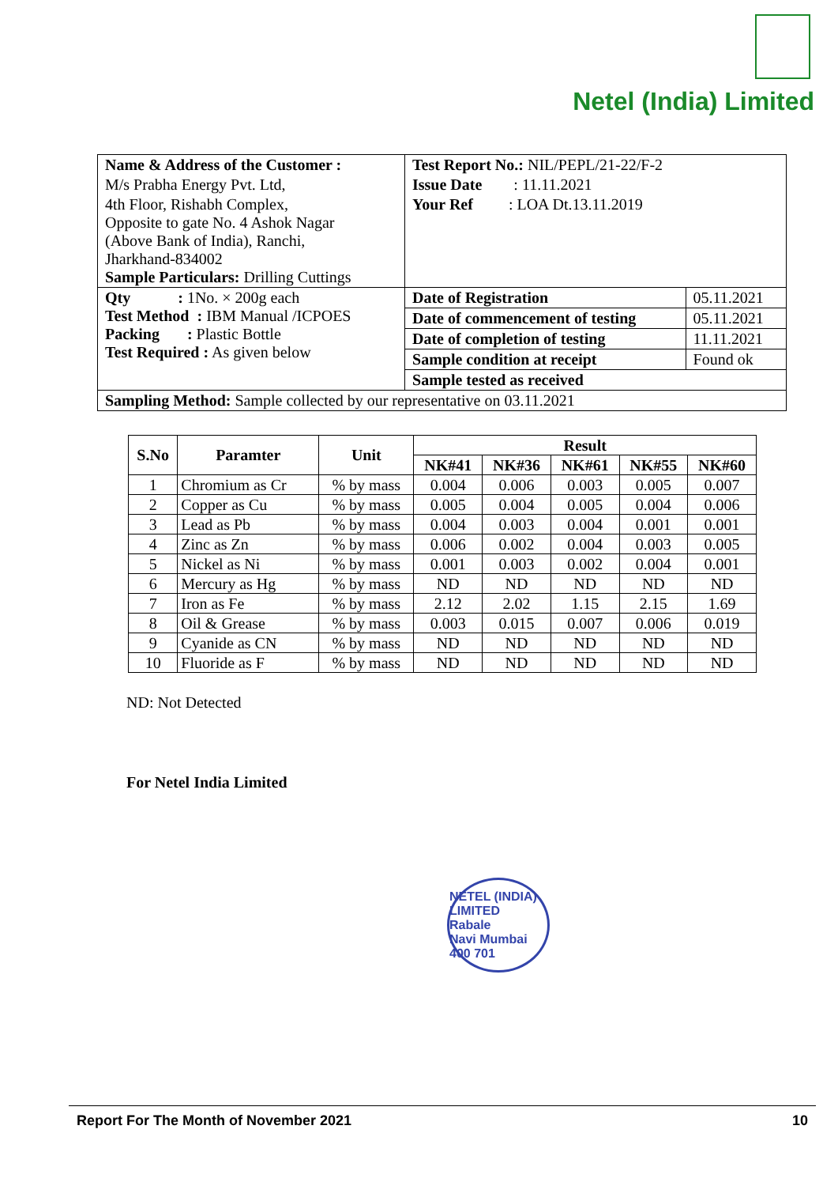Netel (India) Limited
| Name & Address of the Customer : | Test Report No.: NIL/PEPL/21-22/F-2 | |
| M/s Prabha Energy Pvt. Ltd, | Issue Date : 11.11.2021 | |
| 4th Floor, Rishabh Complex, Opposite to gate No. 4 Ashok Nagar (Above Bank of India), Ranchi, Jharkhand-834002 Sample Particulars: Drilling Cuttings | Your Ref : LOA Dt.13.11.2019 | |
| Qty : 1No. × 200g each Test Method : IBM Manual /ICPOES Packing : Plastic Bottle Test Required : As given below | Date of Registration | 05.11.2021 |
| | Date of commencement of testing | 05.11.2021 |
| | Date of completion of testing | 11.11.2021 |
| | Sample condition at receipt | Found ok |
| | Sample tested as received | |
| Sampling Method: Sample collected by our representative on 03.11.2021 | | |
| S.No | Paramter | Unit | Result | | | | |
| --- | --- | --- | --- | --- | --- | --- | --- |
| | | | NK#41 | NK#36 | NK#61 | NK#55 | NK#60 |
| 1 | Chromium as Cr | % by mass | 0.004 | 0.006 | 0.003 | 0.005 | 0.007 |
| 2 | Copper as Cu | % by mass | 0.005 | 0.004 | 0.005 | 0.004 | 0.006 |
| 3 | Lead as Pb | % by mass | 0.004 | 0.003 | 0.004 | 0.001 | 0.001 |
| 4 | Zinc as Zn | % by mass | 0.006 | 0.002 | 0.004 | 0.003 | 0.005 |
| 5 | Nickel as Ni | % by mass | 0.001 | 0.003 | 0.002 | 0.004 | 0.001 |
| 6 | Mercury as Hg | % by mass | ND | ND | ND | ND | ND |
| 7 | Iron as Fe | % by mass | 2.12 | 2.02 | 1.15 | 2.15 | 1.69 |
| 8 | Oil & Grease | % by mass | 0.003 | 0.015 | 0.007 | 0.006 | 0.019 |
| 9 | Cyanide as CN | % by mass | ND | ND | ND | ND | ND |
| 10 | Fluoride as F | % by mass | ND | ND | ND | ND | ND |
ND: Not Detected
For Netel India Limited
NETEL (INDIA) LIMITED
Rabale
Navi Mumbai 400 701
Report For The Month of November 2021 10